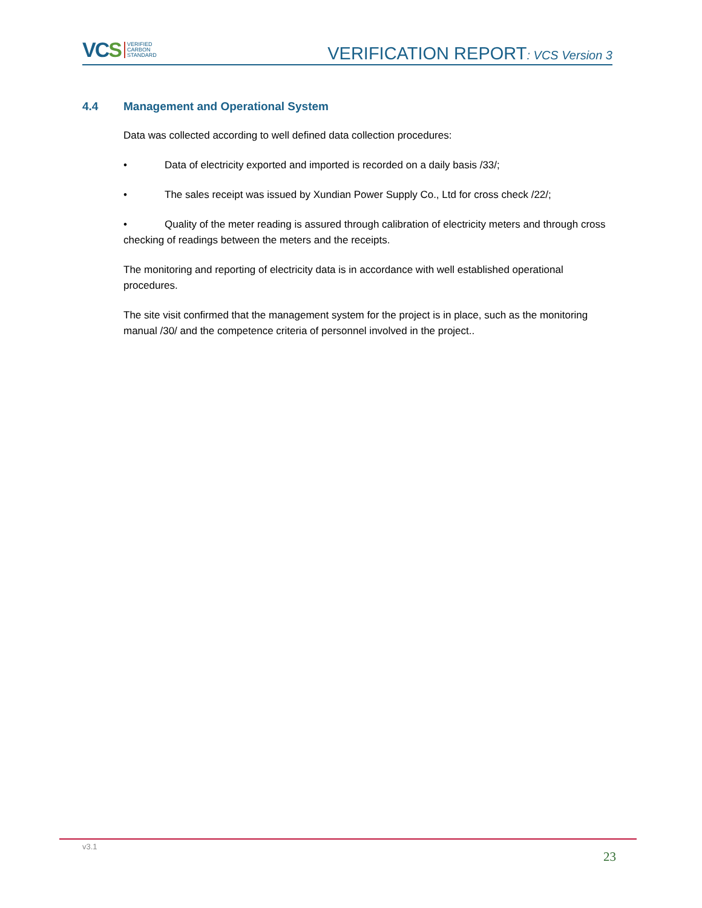VCS VERIFIED
CARBON
STANDARD
VERIFICATION REPORT: VCS Version 3
4.4 Management and Operational System
Data was collected according to well defined data collection procedures:
• Data of electricity exported and imported is recorded on a daily basis /33/;
• The sales receipt was issued by Xundian Power Supply Co., Ltd for cross check /22/;
• Quality of the meter reading is assured through calibration of electricity meters and through cross checking of readings between the meters and the receipts.
The monitoring and reporting of electricity data is in accordance with well established operational procedures.
The site visit confirmed that the management system for the project is in place, such as the monitoring manual /30/ and the competence criteria of personnel involved in the project..
v3.1
23